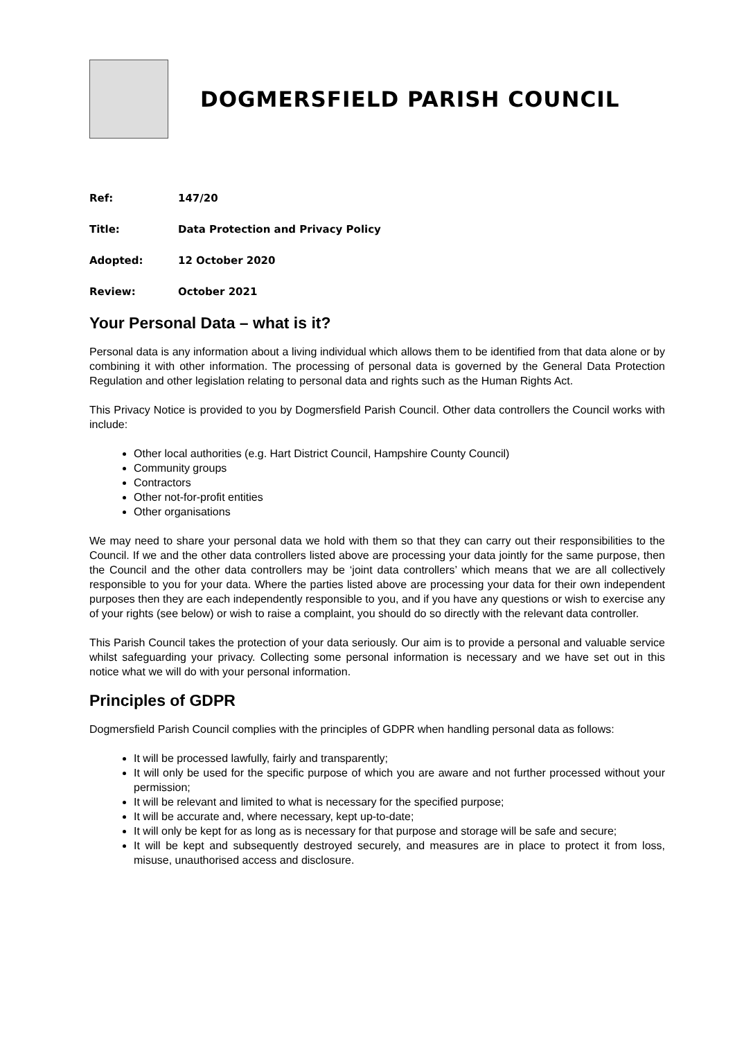DOGMERSFIELD PARISH COUNCIL
Ref: 147/20
Title: Data Protection and Privacy Policy
Adopted: 12 October 2020
Review: October 2021
Your Personal Data – what is it?
Personal data is any information about a living individual which allows them to be identified from that data alone or by combining it with other information. The processing of personal data is governed by the General Data Protection Regulation and other legislation relating to personal data and rights such as the Human Rights Act.
This Privacy Notice is provided to you by Dogmersfield Parish Council. Other data controllers the Council works with include:
Other local authorities (e.g. Hart District Council, Hampshire County Council)
Community groups
Contractors
Other not-for-profit entities
Other organisations
We may need to share your personal data we hold with them so that they can carry out their responsibilities to the Council. If we and the other data controllers listed above are processing your data jointly for the same purpose, then the Council and the other data controllers may be ‘joint data controllers’ which means that we are all collectively responsible to you for your data. Where the parties listed above are processing your data for their own independent purposes then they are each independently responsible to you, and if you have any questions or wish to exercise any of your rights (see below) or wish to raise a complaint, you should do so directly with the relevant data controller.
This Parish Council takes the protection of your data seriously. Our aim is to provide a personal and valuable service whilst safeguarding your privacy. Collecting some personal information is necessary and we have set out in this notice what we will do with your personal information.
Principles of GDPR
Dogmersfield Parish Council complies with the principles of GDPR when handling personal data as follows:
It will be processed lawfully, fairly and transparently;
It will only be used for the specific purpose of which you are aware and not further processed without your permission;
It will be relevant and limited to what is necessary for the specified purpose;
It will be accurate and, where necessary, kept up-to-date;
It will only be kept for as long as is necessary for that purpose and storage will be safe and secure;
It will be kept and subsequently destroyed securely, and measures are in place to protect it from loss, misuse, unauthorised access and disclosure.